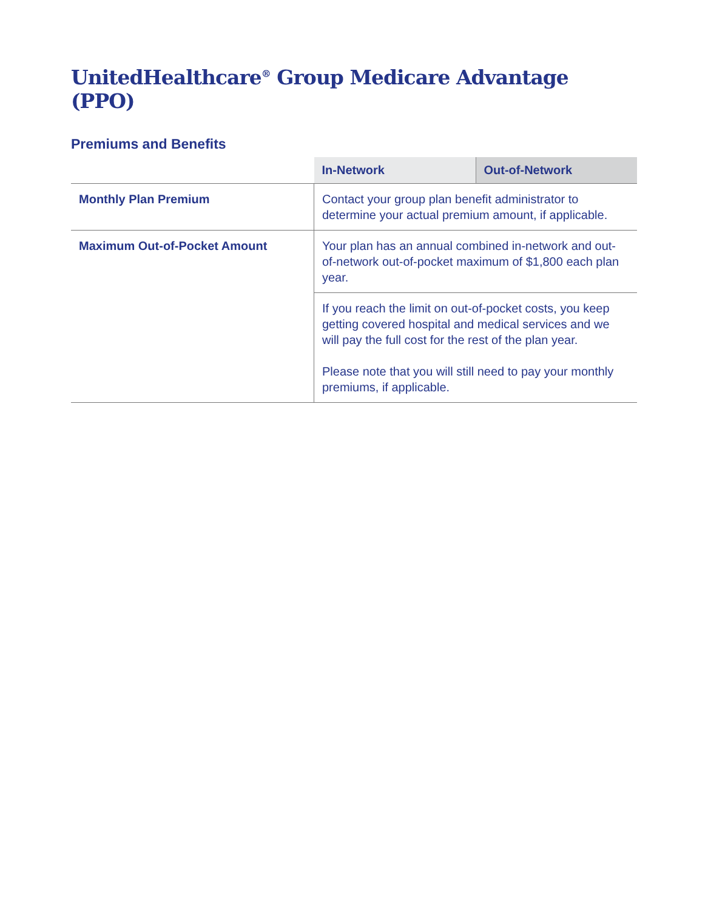UnitedHealthcare<sup>®</sup> Group Medicare Advantage (PPO)
Premiums and Benefits
| | In-Network | Out-of-Network |
| --- | --- | --- |
| Monthly Plan Premium | Contact your group plan benefit administrator to determine your actual premium amount, if applicable. | |
| Maximum Out-of-Pocket Amount | Your plan has an annual combined in-network and out-of-network out-of-pocket maximum of $1,800 each plan year. | |
| | If you reach the limit on out-of-pocket costs, you keep getting covered hospital and medical services and we will pay the full cost for the rest of the plan year. Please note that you will still need to pay your monthly premiums, if applicable. | |